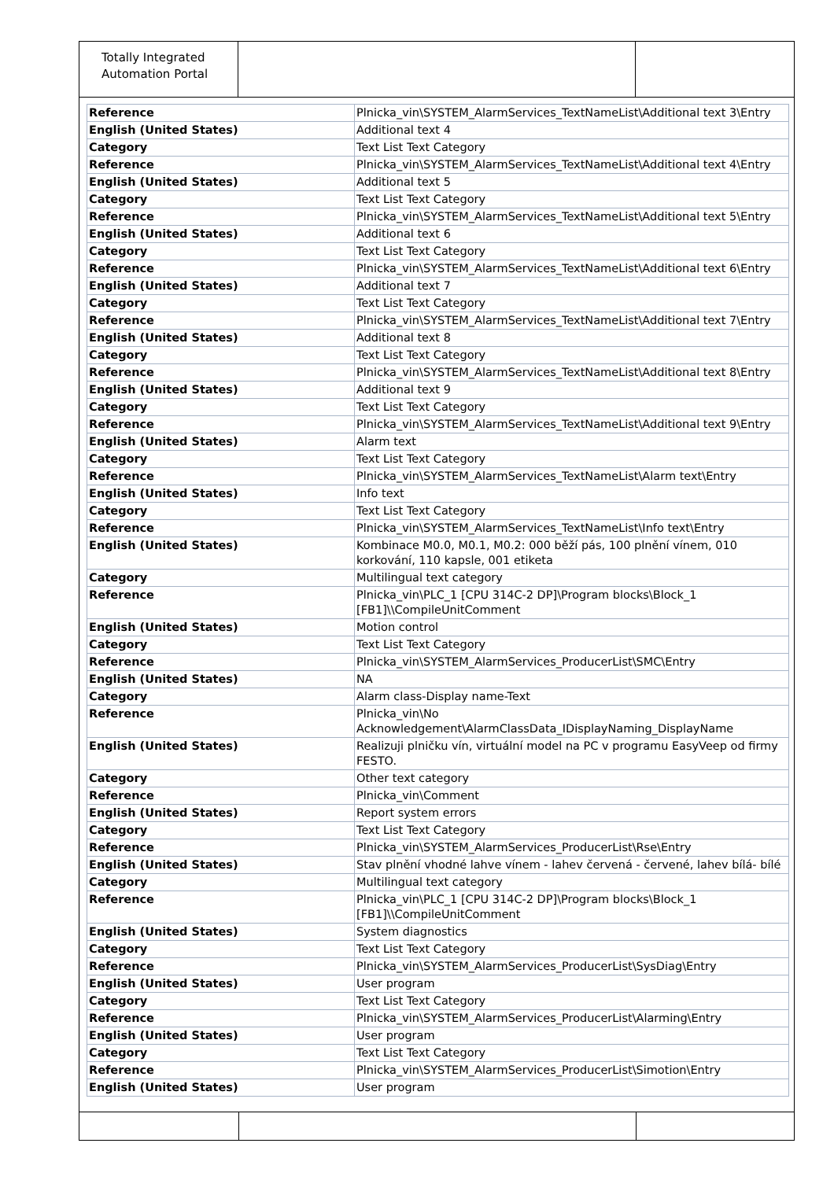Totally Integrated
Automation Portal
| Reference | Plnicka_vin\SYSTEM_AlarmServices_TextNameList\Additional text 3\Entry |
| English (United States) | Additional text 4 |
| Category | Text List Text Category |
| Reference | Plnicka_vin\SYSTEM_AlarmServices_TextNameList\Additional text 4\Entry |
| English (United States) | Additional text 5 |
| Category | Text List Text Category |
| Reference | Plnicka_vin\SYSTEM_AlarmServices_TextNameList\Additional text 5\Entry |
| English (United States) | Additional text 6 |
| Category | Text List Text Category |
| Reference | Plnicka_vin\SYSTEM_AlarmServices_TextNameList\Additional text 6\Entry |
| English (United States) | Additional text 7 |
| Category | Text List Text Category |
| Reference | Plnicka_vin\SYSTEM_AlarmServices_TextNameList\Additional text 7\Entry |
| English (United States) | Additional text 8 |
| Category | Text List Text Category |
| Reference | Plnicka_vin\SYSTEM_AlarmServices_TextNameList\Additional text 8\Entry |
| English (United States) | Additional text 9 |
| Category | Text List Text Category |
| Reference | Plnicka_vin\SYSTEM_AlarmServices_TextNameList\Additional text 9\Entry |
| English (United States) | Alarm text |
| Category | Text List Text Category |
| Reference | Plnicka_vin\SYSTEM_AlarmServices_TextNameList\Alarm text\Entry |
| English (United States) | Info text |
| Category | Text List Text Category |
| Reference | Plnicka_vin\SYSTEM_AlarmServices_TextNameList\Info text\Entry |
| English (United States) | Kombinace M0.0, M0.1, M0.2: 000 běží pás, 100 plnění vínem, 010 korkování, 110 kapsle, 001 etiketa |
| Category | Multilingual text category |
| Reference | Plnicka_vin\PLC_1 [CPU 314C-2 DP]\Program blocks\Block_1 [FB1]\\CompileUnitComment |
| English (United States) | Motion control |
| Category | Text List Text Category |
| Reference | Plnicka_vin\SYSTEM_AlarmServices_ProducerList\SMC\Entry |
| English (United States) | NA |
| Category | Alarm class-Display name-Text |
| Reference | Plnicka_vin\No Acknowledgement\AlarmClassData_IDisplayNaming_DisplayName |
| English (United States) | Realizuji plničku vín, virtuální model na PC v programu EasyVeep od firmy FESTO. |
| Category | Other text category |
| Reference | Plnicka_vin\Comment |
| English (United States) | Report system errors |
| Category | Text List Text Category |
| Reference | Plnicka_vin\SYSTEM_AlarmServices_ProducerList\Rse\Entry |
| English (United States) | Stav plnění vhodné lahve vínem - lahev červená - červené, lahev bílá- bílé |
| Category | Multilingual text category |
| Reference | Plnicka_vin\PLC_1 [CPU 314C-2 DP]\Program blocks\Block_1 [FB1]\\CompileUnitComment |
| English (United States) | System diagnostics |
| Category | Text List Text Category |
| Reference | Plnicka_vin\SYSTEM_AlarmServices_ProducerList\SysDiag\Entry |
| English (United States) | User program |
| Category | Text List Text Category |
| Reference | Plnicka_vin\SYSTEM_AlarmServices_ProducerList\Alarming\Entry |
| English (United States) | User program |
| Category | Text List Text Category |
| Reference | Plnicka_vin\SYSTEM_AlarmServices_ProducerList\Simotion\Entry |
| English (United States) | User program |